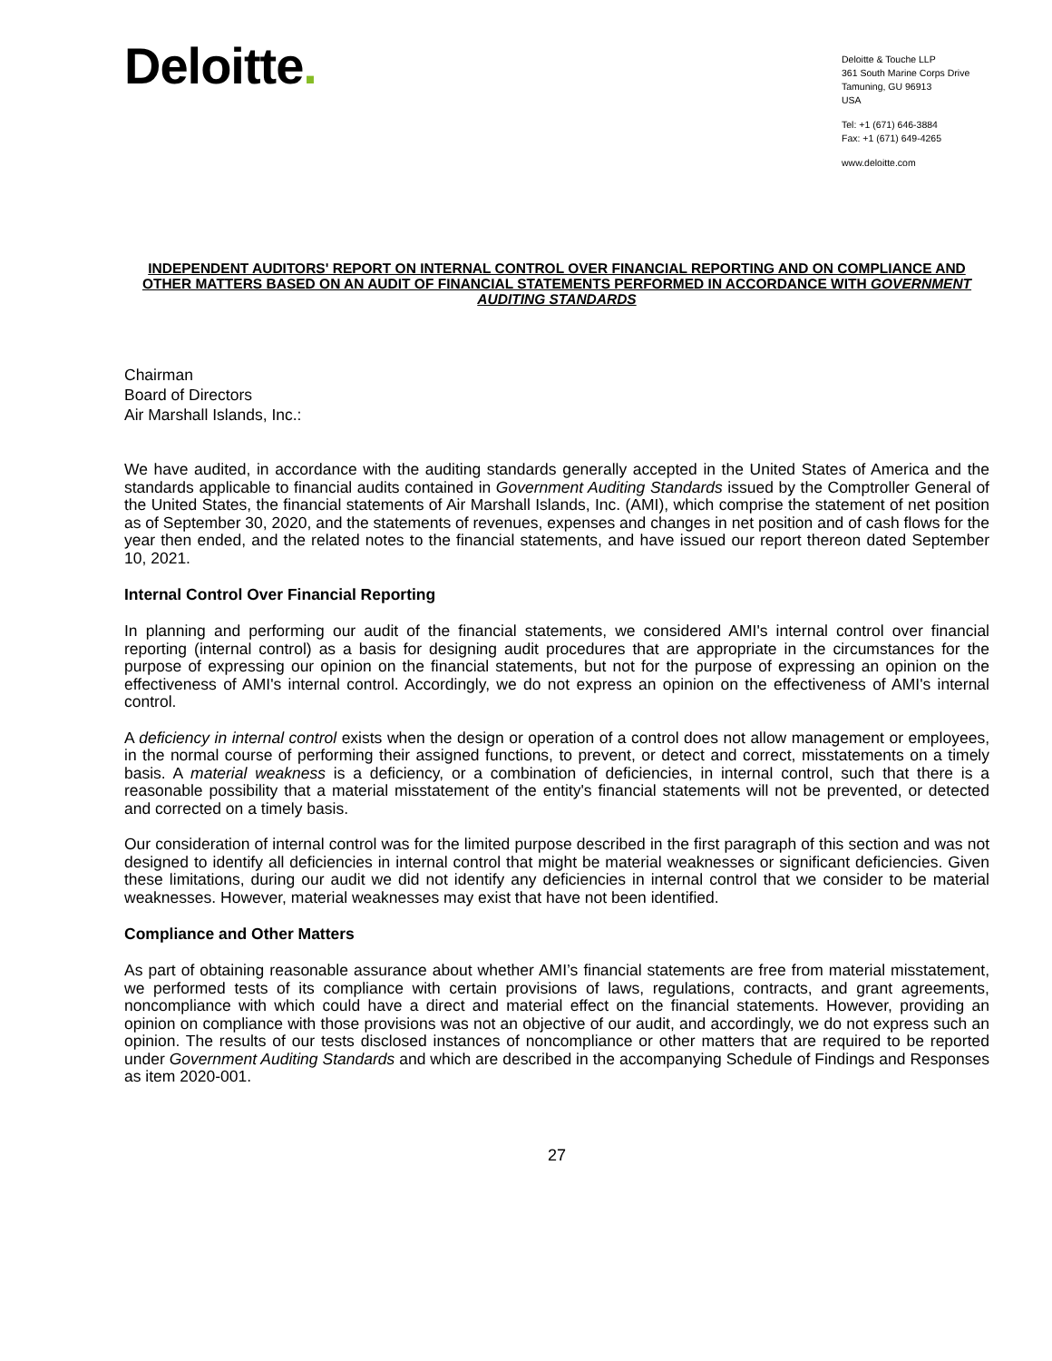Deloitte.
Deloitte & Touche LLP
361 South Marine Corps Drive
Tamuning, GU 96913
USA
Tel: +1 (671) 646-3884
Fax: +1 (671) 649-4265
www.deloitte.com
INDEPENDENT AUDITORS' REPORT ON INTERNAL CONTROL OVER FINANCIAL REPORTING AND ON COMPLIANCE AND OTHER MATTERS BASED ON AN AUDIT OF FINANCIAL STATEMENTS PERFORMED IN ACCORDANCE WITH GOVERNMENT AUDITING STANDARDS
Chairman
Board of Directors
Air Marshall Islands, Inc.:
We have audited, in accordance with the auditing standards generally accepted in the United States of America and the standards applicable to financial audits contained in Government Auditing Standards issued by the Comptroller General of the United States, the financial statements of Air Marshall Islands, Inc. (AMI), which comprise the statement of net position as of September 30, 2020, and the statements of revenues, expenses and changes in net position and of cash flows for the year then ended, and the related notes to the financial statements, and have issued our report thereon dated September 10, 2021.
Internal Control Over Financial Reporting
In planning and performing our audit of the financial statements, we considered AMI's internal control over financial reporting (internal control) as a basis for designing audit procedures that are appropriate in the circumstances for the purpose of expressing our opinion on the financial statements, but not for the purpose of expressing an opinion on the effectiveness of AMI's internal control. Accordingly, we do not express an opinion on the effectiveness of AMI's internal control.
A deficiency in internal control exists when the design or operation of a control does not allow management or employees, in the normal course of performing their assigned functions, to prevent, or detect and correct, misstatements on a timely basis. A material weakness is a deficiency, or a combination of deficiencies, in internal control, such that there is a reasonable possibility that a material misstatement of the entity's financial statements will not be prevented, or detected and corrected on a timely basis.
Our consideration of internal control was for the limited purpose described in the first paragraph of this section and was not designed to identify all deficiencies in internal control that might be material weaknesses or significant deficiencies. Given these limitations, during our audit we did not identify any deficiencies in internal control that we consider to be material weaknesses. However, material weaknesses may exist that have not been identified.
Compliance and Other Matters
As part of obtaining reasonable assurance about whether AMI’s financial statements are free from material misstatement, we performed tests of its compliance with certain provisions of laws, regulations, contracts, and grant agreements, noncompliance with which could have a direct and material effect on the financial statements. However, providing an opinion on compliance with those provisions was not an objective of our audit, and accordingly, we do not express such an opinion. The results of our tests disclosed instances of noncompliance or other matters that are required to be reported under Government Auditing Standards and which are described in the accompanying Schedule of Findings and Responses as item 2020-001.
27